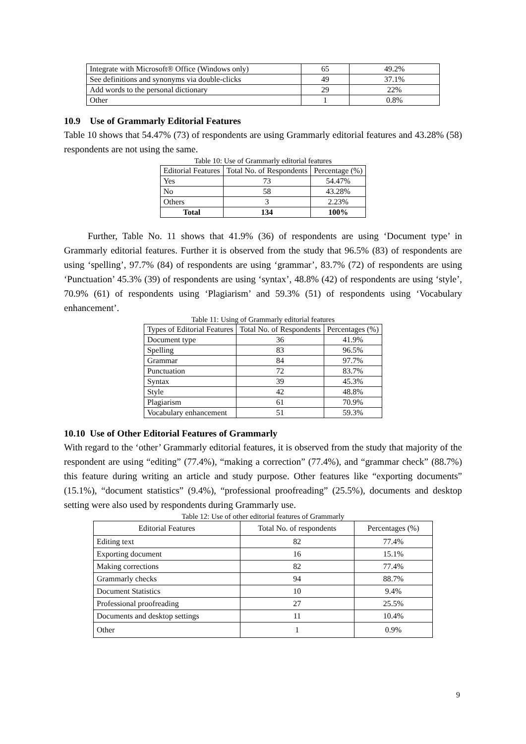| Integrate with Microsoft® Office (Windows only) | 65 | 49.2% |
| See definitions and synonyms via double-clicks | 49 | 37.1% |
| Add words to the personal dictionary | 29 | 22% |
| Other | 1 | 0.8% |
10.9 Use of Grammarly Editorial Features
Table 10 shows that 54.47% (73) of respondents are using Grammarly editorial features and 43.28% (58) respondents are not using the same.
Table 10: Use of Grammarly editorial features
| Editorial Features | Total No. of Respondents | Percentage (%) |
| --- | --- | --- |
| Yes | 73 | 54.47% |
| No | 58 | 43.28% |
| Others | 3 | 2.23% |
| Total | 134 | 100% |
Further, Table No. 11 shows that 41.9% (36) of respondents are using ‘Document type’ in Grammarly editorial features. Further it is observed from the study that 96.5% (83) of respondents are using ‘spelling’, 97.7% (84) of respondents are using ‘grammar’, 83.7% (72) of respondents are using ‘Punctuation’ 45.3% (39) of respondents are using ‘syntax’, 48.8% (42) of respondents are using ‘style’, 70.9% (61) of respondents using ‘Plagiarism’ and 59.3% (51) of respondents using ‘Vocabulary enhancement’.
Table 11: Using of Grammarly editorial features
| Types of Editorial Features | Total No. of Respondents | Percentages (%) |
| --- | --- | --- |
| Document type | 36 | 41.9% |
| Spelling | 83 | 96.5% |
| Grammar | 84 | 97.7% |
| Punctuation | 72 | 83.7% |
| Syntax | 39 | 45.3% |
| Style | 42 | 48.8% |
| Plagiarism | 61 | 70.9% |
| Vocabulary enhancement | 51 | 59.3% |
10.10 Use of Other Editorial Features of Grammarly
With regard to the ‘other’ Grammarly editorial features, it is observed from the study that majority of the respondent are using “editing” (77.4%), “making a correction” (77.4%), and “grammar check” (88.7%) this feature during writing an article and study purpose. Other features like “exporting documents” (15.1%), “document statistics” (9.4%), “professional proofreading” (25.5%), documents and desktop setting were also used by respondents during Grammarly use.
Table 12: Use of other editorial features of Grammarly
| Editorial Features | Total No. of respondents | Percentages (%) |
| --- | --- | --- |
| Editing text | 82 | 77.4% |
| Exporting document | 16 | 15.1% |
| Making corrections | 82 | 77.4% |
| Grammarly checks | 94 | 88.7% |
| Document Statistics | 10 | 9.4% |
| Professional proofreading | 27 | 25.5% |
| Documents and desktop settings | 11 | 10.4% |
| Other | 1 | 0.9% |
9